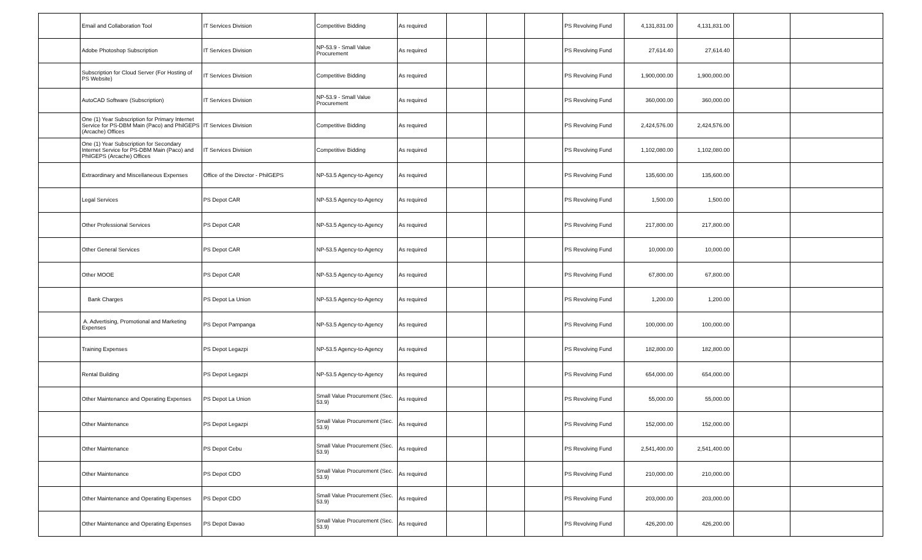| | Email and Collaboration Tool | IT Services Division | Competitive Bidding | As required | | | | PS Revolving Fund | 4,131,831.00 | 4,131,831.00 | | |
| | Adobe Photoshop Subscription | IT Services Division | NP-53.9 - Small Value Procurement | As required | | | | PS Revolving Fund | 27,614.40 | 27,614.40 | | |
| | Subscription for Cloud Server (For Hosting of PS Website) | IT Services Division | Competitive Bidding | As required | | | | PS Revolving Fund | 1,900,000.00 | 1,900,000.00 | | |
| | AutoCAD Software (Subscription) | IT Services Division | NP-53.9 - Small Value Procurement | As required | | | | PS Revolving Fund | 360,000.00 | 360,000.00 | | |
| | One (1) Year Subscription for Primary Internet Service for PS-DBM Main (Paco) and PhilGEPS (Arcache) Offices | IT Services Division | Competitive Bidding | As required | | | | PS Revolving Fund | 2,424,576.00 | 2,424,576.00 | | |
| | One (1) Year Subscription for Secondary Internet Service for PS-DBM Main (Paco) and PhilGEPS (Arcache) Offices | IT Services Division | Competitive Bidding | As required | | | | PS Revolving Fund | 1,102,080.00 | 1,102,080.00 | | |
| | Extraordinary and Miscellaneous Expenses | Office of the Director - PhilGEPS | NP-53.5 Agency-to-Agency | As required | | | | PS Revolving Fund | 135,600.00 | 135,600.00 | | |
| | Legal Services | PS Depot CAR | NP-53.5 Agency-to-Agency | As required | | | | PS Revolving Fund | 1,500.00 | 1,500.00 | | |
| | Other Professional Services | PS Depot CAR | NP-53.5 Agency-to-Agency | As required | | | | PS Revolving Fund | 217,800.00 | 217,800.00 | | |
| | Other General Services | PS Depot CAR | NP-53.5 Agency-to-Agency | As required | | | | PS Revolving Fund | 10,000.00 | 10,000.00 | | |
| | Other MOOE | PS Depot CAR | NP-53.5 Agency-to-Agency | As required | | | | PS Revolving Fund | 67,800.00 | 67,800.00 | | |
| | Bank Charges | PS Depot La Union | NP-53.5 Agency-to-Agency | As required | | | | PS Revolving Fund | 1,200.00 | 1,200.00 | | |
| | A. Advertising, Promotional and Marketing Expenses | PS Depot Pampanga | NP-53.5 Agency-to-Agency | As required | | | | PS Revolving Fund | 100,000.00 | 100,000.00 | | |
| | Training Expenses | PS Depot Legazpi | NP-53.5 Agency-to-Agency | As required | | | | PS Revolving Fund | 182,800.00 | 182,800.00 | | |
| | Rental Building | PS Depot Legazpi | NP-53.5 Agency-to-Agency | As required | | | | PS Revolving Fund | 654,000.00 | 654,000.00 | | |
| | Other Maintenance and Operating Expenses | PS Depot La Union | Small Value Procurement (Sec. 53.9) | As required | | | | PS Revolving Fund | 55,000.00 | 55,000.00 | | |
| | Other Maintenance | PS Depot Legazpi | Small Value Procurement (Sec. 53.9) | As required | | | | PS Revolving Fund | 152,000.00 | 152,000.00 | | |
| | Other Maintenance | PS Depot Cebu | Small Value Procurement (Sec. 53.9) | As required | | | | PS Revolving Fund | 2,541,400.00 | 2,541,400.00 | | |
| | Other Maintenance | PS Depot CDO | Small Value Procurement (Sec. 53.9) | As required | | | | PS Revolving Fund | 210,000.00 | 210,000.00 | | |
| | Other Maintenance and Operating Expenses | PS Depot CDO | Small Value Procurement (Sec. 53.9) | As required | | | | PS Revolving Fund | 203,000.00 | 203,000.00 | | |
| | Other Maintenance and Operating Expenses | PS Depot Davao | Small Value Procurement (Sec. 53.9) | As required | | | | PS Revolving Fund | 426,200.00 | 426,200.00 | | |